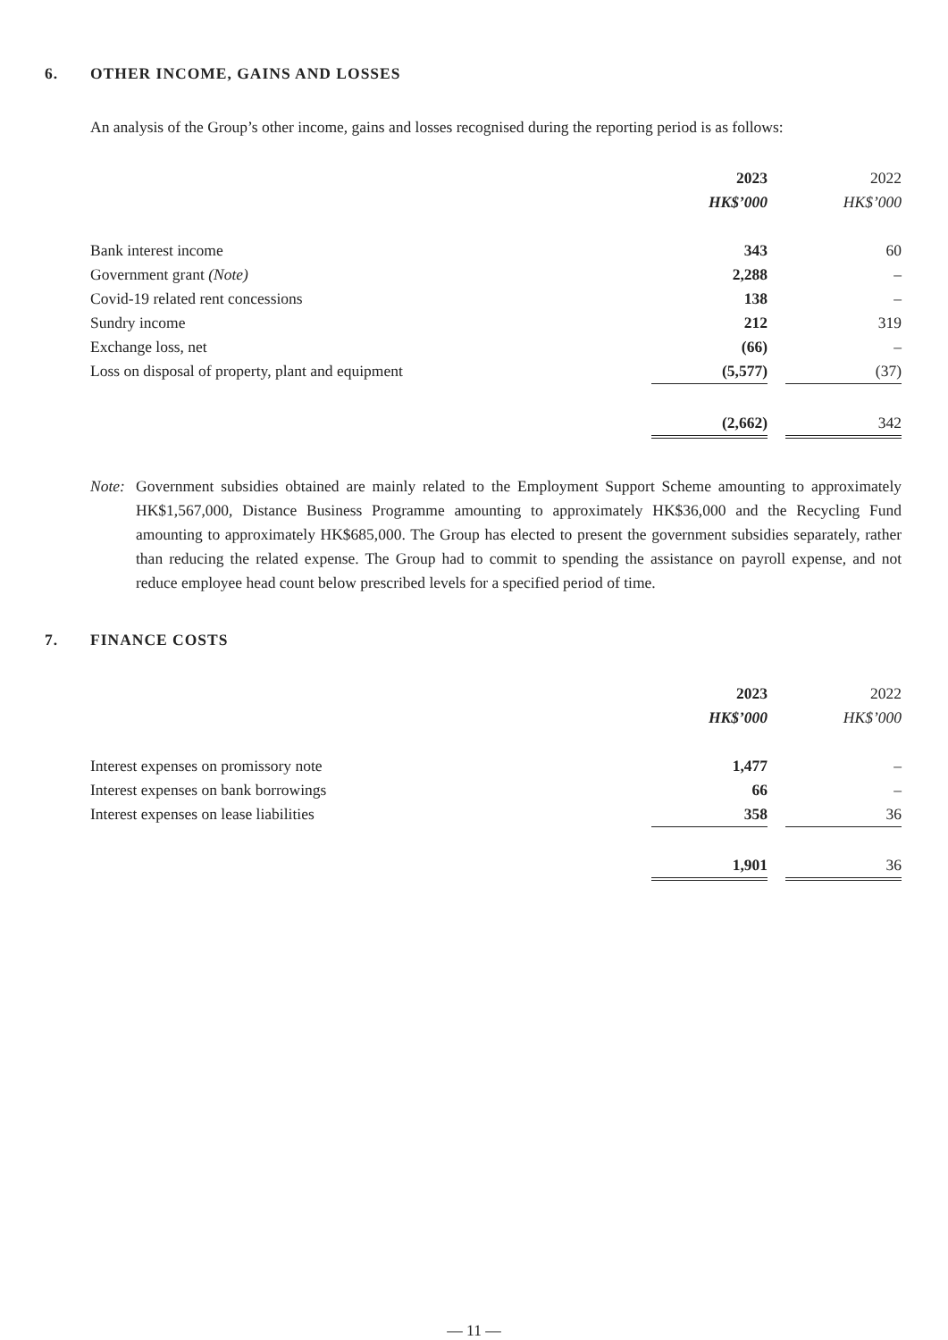6. OTHER INCOME, GAINS AND LOSSES
An analysis of the Group’s other income, gains and losses recognised during the reporting period is as follows:
| | 2023 | | 2022 |
| | HK$’000 | | HK$’000 |
| Bank interest income | 343 | | 60 |
| Government grant (Note) | 2,288 | | – |
| Covid-19 related rent concessions | 138 | | – |
| Sundry income | 212 | | 319 |
| Exchange loss, net | (66) | | – |
| Loss on disposal of property, plant and equipment | (5,577) | | (37) |
| | (2,662) | | 342 |
Note: Government subsidies obtained are mainly related to the Employment Support Scheme amounting to approximately HK$1,567,000, Distance Business Programme amounting to approximately HK$36,000 and the Recycling Fund amounting to approximately HK$685,000. The Group has elected to present the government subsidies separately, rather than reducing the related expense. The Group had to commit to spending the assistance on payroll expense, and not reduce employee head count below prescribed levels for a specified period of time.
7. FINANCE COSTS
| | 2023 | | 2022 |
| | HK$’000 | | HK$’000 |
| Interest expenses on promissory note | 1,477 | | – |
| Interest expenses on bank borrowings | 66 | | – |
| Interest expenses on lease liabilities | 358 | | 36 |
| | 1,901 | | 36 |
— 11 —